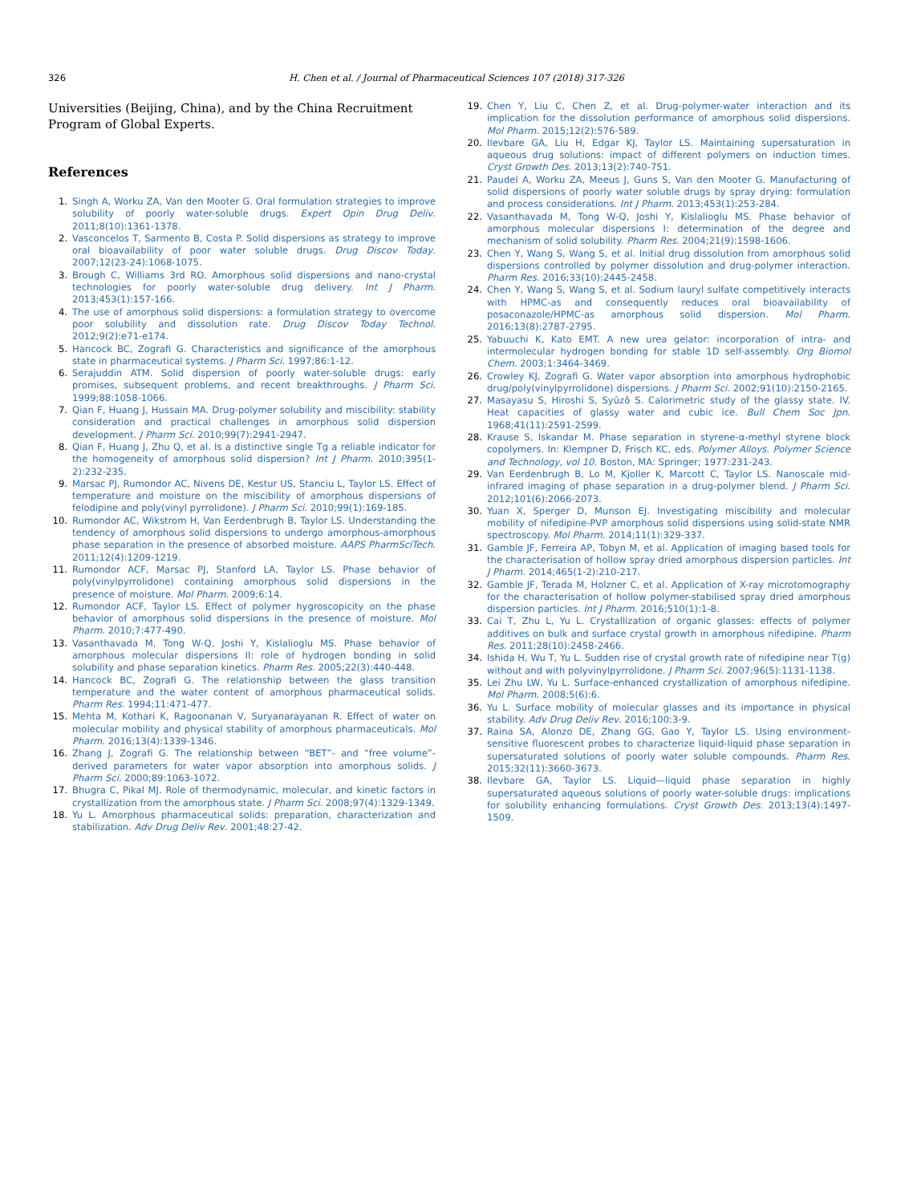326 H. Chen et al. / Journal of Pharmaceutical Sciences 107 (2018) 317-326
Universities (Beijing, China), and by the China Recruitment Program of Global Experts.
References
1. Singh A, Worku ZA, Van den Mooter G. Oral formulation strategies to improve solubility of poorly water-soluble drugs. Expert Opin Drug Deliv. 2011;8(10):1361-1378.
2. Vasconcelos T, Sarmento B, Costa P. Solid dispersions as strategy to improve oral bioavailability of poor water soluble drugs. Drug Discov Today. 2007;12(23-24):1068-1075.
3. Brough C, Williams 3rd RO. Amorphous solid dispersions and nano-crystal technologies for poorly water-soluble drug delivery. Int J Pharm. 2013;453(1):157-166.
4. The use of amorphous solid dispersions: a formulation strategy to overcome poor solubility and dissolution rate. Drug Discov Today Technol. 2012;9(2):e71-e174.
5. Hancock BC, Zografi G. Characteristics and significance of the amorphous state in pharmaceutical systems. J Pharm Sci. 1997;86:1-12.
6. Serajuddin ATM. Solid dispersion of poorly water-soluble drugs: early promises, subsequent problems, and recent breakthroughs. J Pharm Sci. 1999;88:1058-1066.
7. Qian F, Huang J, Hussain MA. Drug-polymer solubility and miscibility: stability consideration and practical challenges in amorphous solid dispersion development. J Pharm Sci. 2010;99(7):2941-2947.
8. Qian F, Huang J, Zhu Q, et al. Is a distinctive single Tg a reliable indicator for the homogeneity of amorphous solid dispersion? Int J Pharm. 2010;395(1-2):232-235.
9. Marsac PJ, Rumondor AC, Nivens DE, Kestur US, Stanciu L, Taylor LS. Effect of temperature and moisture on the miscibility of amorphous dispersions of felodipine and poly(vinyl pyrrolidone). J Pharm Sci. 2010;99(1):169-185.
10. Rumondor AC, Wikstrom H, Van Eerdenbrugh B, Taylor LS. Understanding the tendency of amorphous solid dispersions to undergo amorphous-amorphous phase separation in the presence of absorbed moisture. AAPS PharmSciTech. 2011;12(4):1209-1219.
11. Rumondor ACF, Marsac PJ, Stanford LA, Taylor LS. Phase behavior of poly(vinylpyrrolidone) containing amorphous solid dispersions in the presence of moisture. Mol Pharm. 2009;6:14.
12. Rumondor ACF, Taylor LS. Effect of polymer hygroscopicity on the phase behavior of amorphous solid dispersions in the presence of moisture. Mol Pharm. 2010;7:477-490.
13. Vasanthavada M, Tong W-Q, Joshi Y, Kislalioglu MS. Phase behavior of amorphous molecular dispersions II: role of hydrogen bonding in solid solubility and phase separation kinetics. Pharm Res. 2005;22(3):440-448.
14. Hancock BC, Zografi G. The relationship between the glass transition temperature and the water content of amorphous pharmaceutical solids. Pharm Res. 1994;11:471-477.
15. Mehta M, Kothari K, Ragoonanan V, Suryanarayanan R. Effect of water on molecular mobility and physical stability of amorphous pharmaceuticals. Mol Pharm. 2016;13(4):1339-1346.
16. Zhang J, Zografi G. The relationship between “BET”- and “free volume”-derived parameters for water vapor absorption into amorphous solids. J Pharm Sci. 2000;89:1063-1072.
17. Bhugra C, Pikal MJ. Role of thermodynamic, molecular, and kinetic factors in crystallization from the amorphous state. J Pharm Sci. 2008;97(4):1329-1349.
18. Yu L. Amorphous pharmaceutical solids: preparation, characterization and stabilization. Adv Drug Deliv Rev. 2001;48:27-42.
19. Chen Y, Liu C, Chen Z, et al. Drug-polymer-water interaction and its implication for the dissolution performance of amorphous solid dispersions. Mol Pharm. 2015;12(2):576-589.
20. Ilevbare GA, Liu H, Edgar KJ, Taylor LS. Maintaining supersaturation in aqueous drug solutions: impact of different polymers on induction times. Cryst Growth Des. 2013;13(2):740-751.
21. Paudel A, Worku ZA, Meeus J, Guns S, Van den Mooter G. Manufacturing of solid dispersions of poorly water soluble drugs by spray drying: formulation and process considerations. Int J Pharm. 2013;453(1):253-284.
22. Vasanthavada M, Tong W-Q, Joshi Y, Kislalioglu MS. Phase behavior of amorphous molecular dispersions I: determination of the degree and mechanism of solid solubility. Pharm Res. 2004;21(9):1598-1606.
23. Chen Y, Wang S, Wang S, et al. Initial drug dissolution from amorphous solid dispersions controlled by polymer dissolution and drug-polymer interaction. Pharm Res. 2016;33(10):2445-2458.
24. Chen Y, Wang S, Wang S, et al. Sodium lauryl sulfate competitively interacts with HPMC-as and consequently reduces oral bioavailability of posaconazole/HPMC-as amorphous solid dispersion. Mol Pharm. 2016;13(8):2787-2795.
25. Yabuuchi K, Kato EMT. A new urea gelator: incorporation of intra- and intermolecular hydrogen bonding for stable 1D self-assembly. Org Biomol Chem. 2003;1:3464-3469.
26. Crowley KJ, Zografi G. Water vapor absorption into amorphous hydrophobic drug/poly(vinylpyrrolidone) dispersions. J Pharm Sci. 2002;91(10):2150-2165.
27. Masayasu S, Hiroshi S, Syûzô S. Calorimetric study of the glassy state. IV. Heat capacities of glassy water and cubic ice. Bull Chem Soc Jpn. 1968;41(11):2591-2599.
28. Krause S, Iskandar M. Phase separation in styrene-α-methyl styrene block copolymers. In: Klempner D, Frisch KC, eds. Polymer Alloys. Polymer Science and Technology, vol 10. Boston, MA: Springer; 1977:231-243.
29. Van Eerdenbrugh B, Lo M, Kjoller K, Marcott C, Taylor LS. Nanoscale mid-infrared imaging of phase separation in a drug-polymer blend. J Pharm Sci. 2012;101(6):2066-2073.
30. Yuan X, Sperger D, Munson EJ. Investigating miscibility and molecular mobility of nifedipine-PVP amorphous solid dispersions using solid-state NMR spectroscopy. Mol Pharm. 2014;11(1):329-337.
31. Gamble JF, Ferreira AP, Tobyn M, et al. Application of imaging based tools for the characterisation of hollow spray dried amorphous dispersion particles. Int J Pharm. 2014;465(1-2):210-217.
32. Gamble JF, Terada M, Holzner C, et al. Application of X-ray microtomography for the characterisation of hollow polymer-stabilised spray dried amorphous dispersion particles. Int J Pharm. 2016;510(1):1-8.
33. Cai T, Zhu L, Yu L. Crystallization of organic glasses: effects of polymer additives on bulk and surface crystal growth in amorphous nifedipine. Pharm Res. 2011;28(10):2458-2466.
34. Ishida H, Wu T, Yu L. Sudden rise of crystal growth rate of nifedipine near T(g) without and with polyvinylpyrrolidone. J Pharm Sci. 2007;96(5):1131-1138.
35. Lei Zhu LW, Yu L. Surface-enhanced crystallization of amorphous nifedipine. Mol Pharm. 2008;5(6):6.
36. Yu L. Surface mobility of molecular glasses and its importance in physical stability. Adv Drug Deliv Rev. 2016;100:3-9.
37. Raina SA, Alonzo DE, Zhang GG, Gao Y, Taylor LS. Using environment-sensitive fluorescent probes to characterize liquid-liquid phase separation in supersaturated solutions of poorly water soluble compounds. Pharm Res. 2015;32(11):3660-3673.
38. Ilevbare GA, Taylor LS. Liquid—liquid phase separation in highly supersaturated aqueous solutions of poorly water-soluble drugs: implications for solubility enhancing formulations. Cryst Growth Des. 2013;13(4):1497-1509.